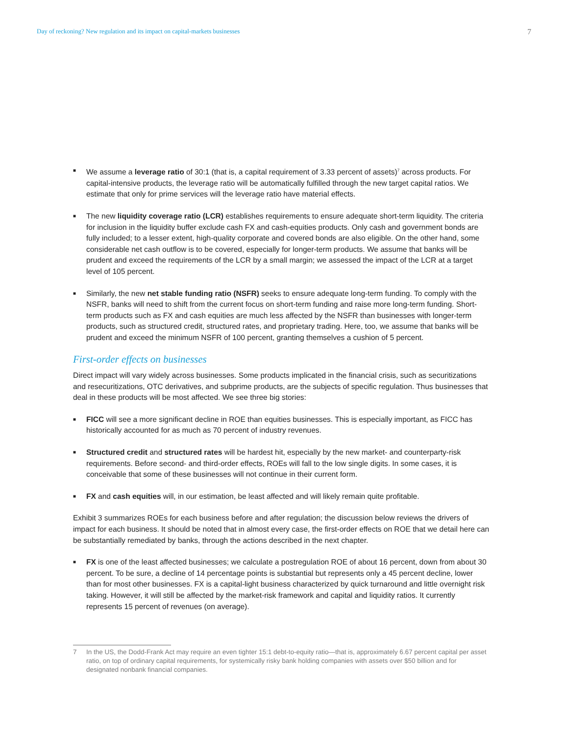Day of reckoning? New regulation and its impact on capital-markets businesses 7
■ We assume a leverage ratio of 30:1 (that is, a capital requirement of 3.33 percent of assets)<sup>7</sup> across products. For capital-intensive products, the leverage ratio will be automatically fulfilled through the new target capital ratios. We estimate that only for prime services will the leverage ratio have material effects.
■ The new liquidity coverage ratio (LCR) establishes requirements to ensure adequate short-term liquidity. The criteria for inclusion in the liquidity buffer exclude cash FX and cash-equities products. Only cash and government bonds are fully included; to a lesser extent, high-quality corporate and covered bonds are also eligible. On the other hand, some considerable net cash outflow is to be covered, especially for longer-term products. We assume that banks will be prudent and exceed the requirements of the LCR by a small margin; we assessed the impact of the LCR at a target level of 105 percent.
■ Similarly, the new net stable funding ratio (NSFR) seeks to ensure adequate long-term funding. To comply with the NSFR, banks will need to shift from the current focus on short-term funding and raise more long-term funding. Short-term products such as FX and cash equities are much less affected by the NSFR than businesses with longer-term products, such as structured credit, structured rates, and proprietary trading. Here, too, we assume that banks will be prudent and exceed the minimum NSFR of 100 percent, granting themselves a cushion of 5 percent.
First-order effects on businesses
Direct impact will vary widely across businesses. Some products implicated in the financial crisis, such as securitizations and resecuritizations, OTC derivatives, and subprime products, are the subjects of specific regulation. Thus businesses that deal in these products will be most affected. We see three big stories:
■ FICC will see a more significant decline in ROE than equities businesses. This is especially important, as FICC has historically accounted for as much as 70 percent of industry revenues.
■ Structured credit and structured rates will be hardest hit, especially by the new market- and counterparty-risk requirements. Before second- and third-order effects, ROEs will fall to the low single digits. In some cases, it is conceivable that some of these businesses will not continue in their current form.
■ FX and cash equities will, in our estimation, be least affected and will likely remain quite profitable.
Exhibit 3 summarizes ROEs for each business before and after regulation; the discussion below reviews the drivers of impact for each business. It should be noted that in almost every case, the first-order effects on ROE that we detail here can be substantially remediated by banks, through the actions described in the next chapter.
■ FX is one of the least affected businesses; we calculate a postregulation ROE of about 16 percent, down from about 30 percent. To be sure, a decline of 14 percentage points is substantial but represents only a 45 percent decline, lower than for most other businesses. FX is a capital-light business characterized by quick turnaround and little overnight risk taking. However, it will still be affected by the market-risk framework and capital and liquidity ratios. It currently represents 15 percent of revenues (on average).
7 In the US, the Dodd-Frank Act may require an even tighter 15:1 debt-to-equity ratio—that is, approximately 6.67 percent capital per asset ratio, on top of ordinary capital requirements, for systemically risky bank holding companies with assets over $50 billion and for designated nonbank financial companies.